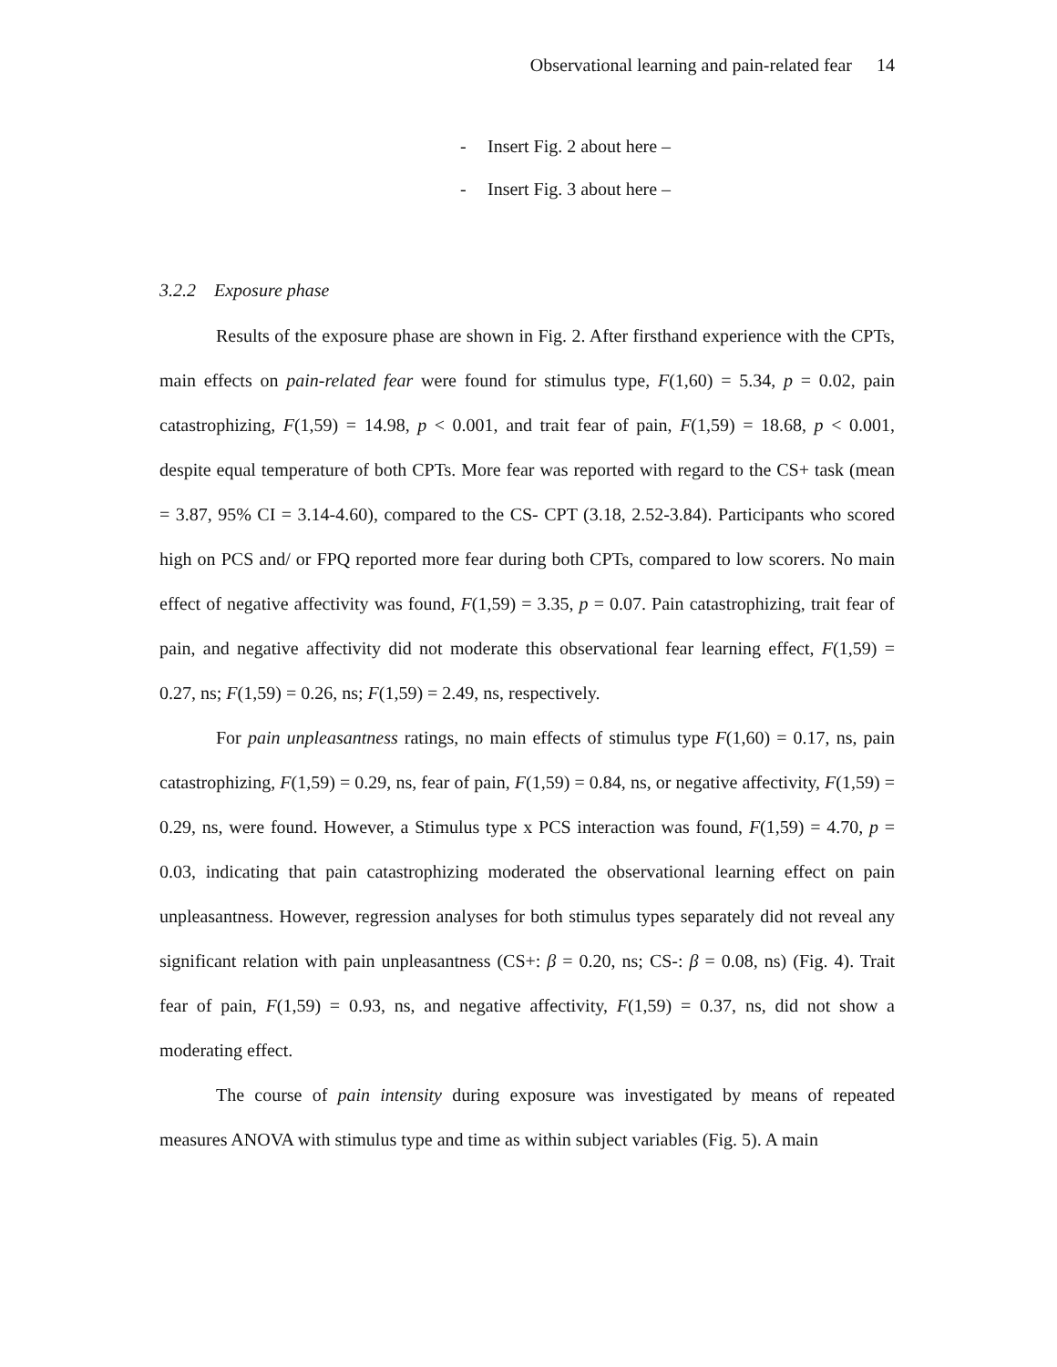Observational learning and pain-related fear 14
- Insert Fig. 2 about here –
- Insert Fig. 3 about here –
3.2.2 Exposure phase
Results of the exposure phase are shown in Fig. 2. After firsthand experience with the CPTs, main effects on pain-related fear were found for stimulus type, F(1,60) = 5.34, p = 0.02, pain catastrophizing, F(1,59) = 14.98, p < 0.001, and trait fear of pain, F(1,59) = 18.68, p < 0.001, despite equal temperature of both CPTs. More fear was reported with regard to the CS+ task (mean = 3.87, 95% CI = 3.14-4.60), compared to the CS- CPT (3.18, 2.52-3.84). Participants who scored high on PCS and/ or FPQ reported more fear during both CPTs, compared to low scorers. No main effect of negative affectivity was found, F(1,59) = 3.35, p = 0.07. Pain catastrophizing, trait fear of pain, and negative affectivity did not moderate this observational fear learning effect, F(1,59) = 0.27, ns; F(1,59) = 0.26, ns; F(1,59) = 2.49, ns, respectively.
For pain unpleasantness ratings, no main effects of stimulus type F(1,60) = 0.17, ns, pain catastrophizing, F(1,59) = 0.29, ns, fear of pain, F(1,59) = 0.84, ns, or negative affectivity, F(1,59) = 0.29, ns, were found. However, a Stimulus type x PCS interaction was found, F(1,59) = 4.70, p = 0.03, indicating that pain catastrophizing moderated the observational learning effect on pain unpleasantness. However, regression analyses for both stimulus types separately did not reveal any significant relation with pain unpleasantness (CS+: β = 0.20, ns; CS-: β = 0.08, ns) (Fig. 4). Trait fear of pain, F(1,59) = 0.93, ns, and negative affectivity, F(1,59) = 0.37, ns, did not show a moderating effect.
The course of pain intensity during exposure was investigated by means of repeated measures ANOVA with stimulus type and time as within subject variables (Fig. 5). A main